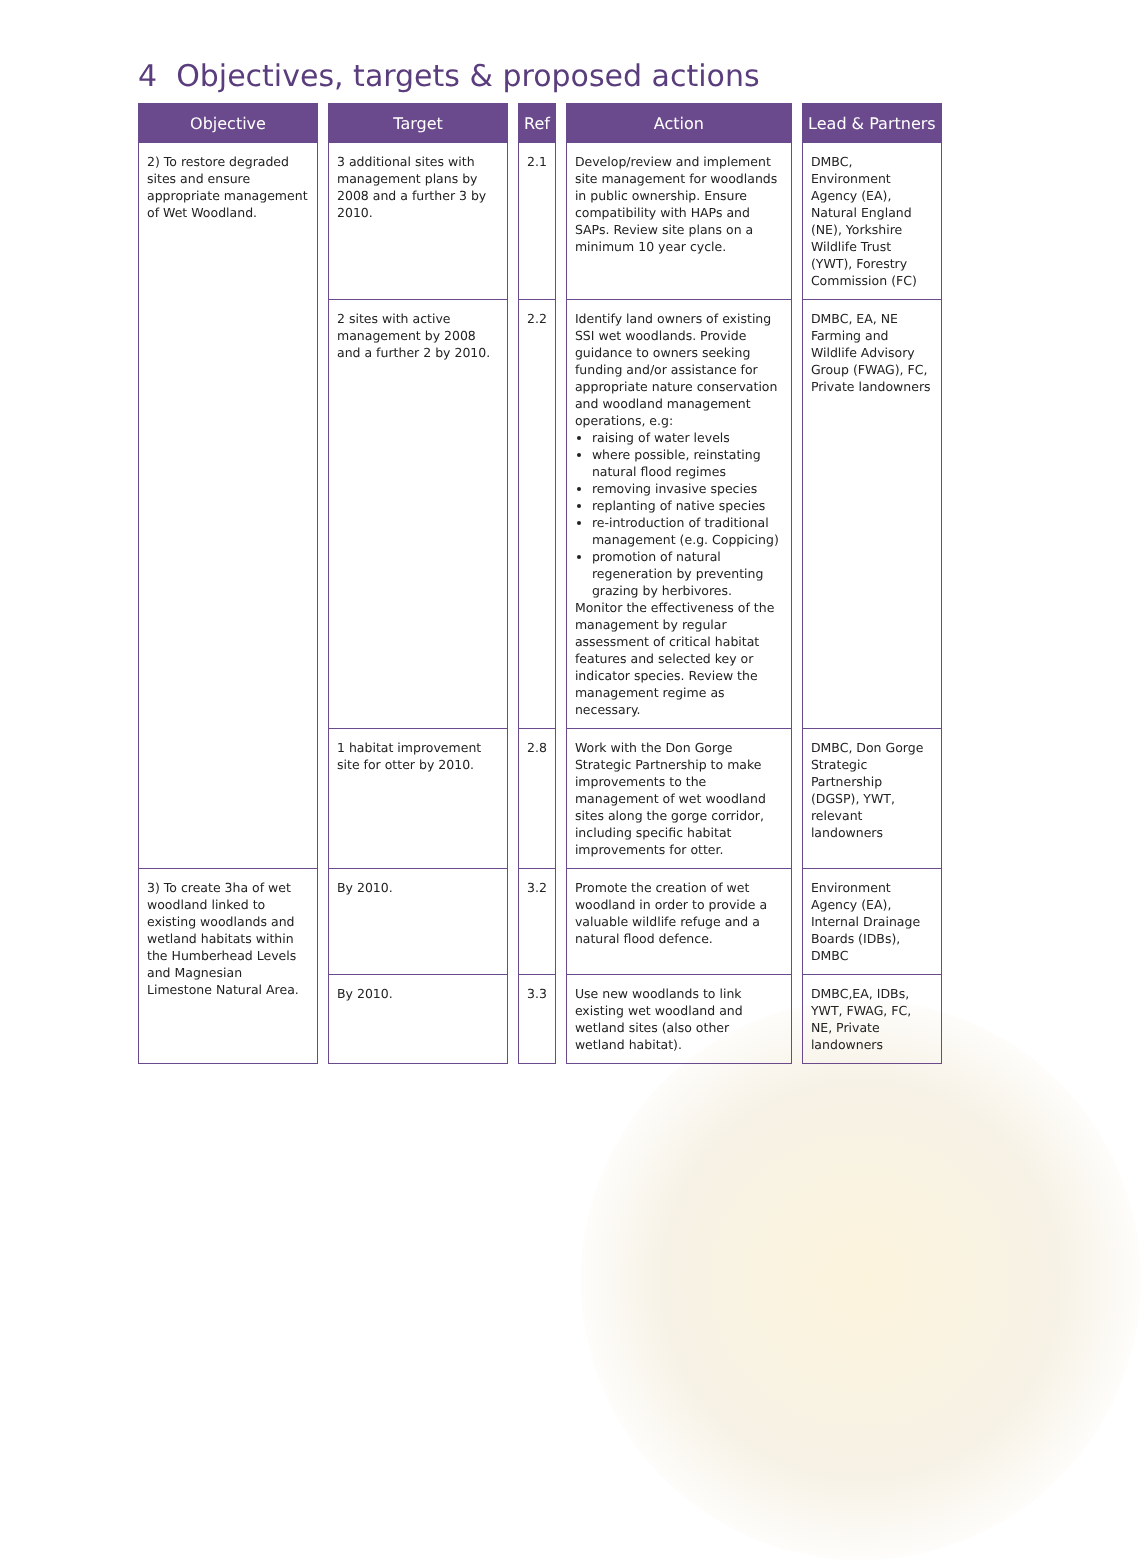4 Objectives, targets & proposed actions
| Objective | Target | Ref | Action | Lead & Partners |
| --- | --- | --- | --- | --- |
| 2) To restore degraded sites and ensure appropriate management of Wet Woodland. | 3 additional sites with management plans by 2008 and a further 3 by 2010. | 2.1 | Develop/review and implement site management for woodlands in public ownership. Ensure compatibility with HAPs and SAPs. Review site plans on a minimum 10 year cycle. | DMBC, Environment Agency (EA), Natural England (NE), Yorkshire Wildlife Trust (YWT), Forestry Commission (FC) |
| | 2 sites with active management by 2008 and a further 2 by 2010. | 2.2 | Identify land owners of existing SSI wet woodlands. Provide guidance to owners seeking funding and/or assistance for appropriate nature conservation and woodland management operations, e.g: raising of water levels where possible, reinstating natural flood regimes removing invasive species replanting of native species re-introduction of traditional management (e.g. Coppicing) promotion of natural regeneration by preventing grazing by herbivores. Monitor the effectiveness of the management by regular assessment of critical habitat features and selected key or indicator species. Review the management regime as necessary. | DMBC, EA, NE Farming and Wildlife Advisory Group (FWAG), FC, Private landowners |
| | 1 habitat improvement site for otter by 2010. | 2.8 | Work with the Don Gorge Strategic Partnership to make improvements to the management of wet woodland sites along the gorge corridor, including specific habitat improvements for otter. | DMBC, Don Gorge Strategic Partnership (DGSP), YWT, relevant landowners |
| 3) To create 3ha of wet woodland linked to existing woodlands and wetland habitats within the Humberhead Levels and Magnesian Limestone Natural Area. | By 2010. | 3.2 | Promote the creation of wet woodland in order to provide a valuable wildlife refuge and a natural flood defence. | Environment Agency (EA), Internal Drainage Boards (IDBs), DMBC |
| | By 2010. | 3.3 | Use new woodlands to link existing wet woodland and wetland sites (also other wetland habitat). | DMBC,EA, IDBs, YWT, FWAG, FC, NE, Private landowners |